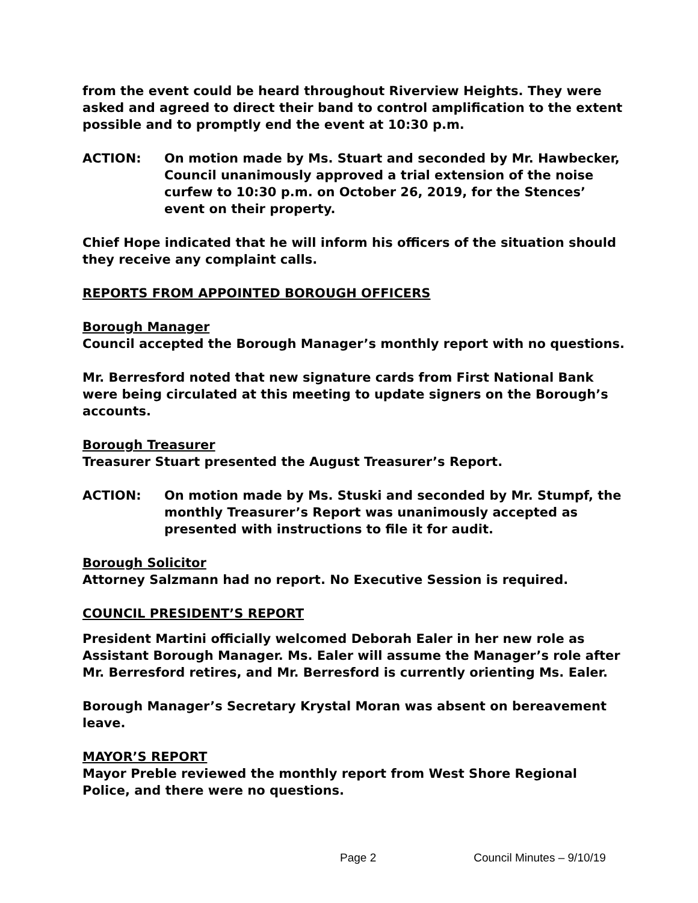from the event could be heard throughout Riverview Heights. They were asked and agreed to direct their band to control amplification to the extent possible and to promptly end the event at 10:30 p.m.
ACTION: On motion made by Ms. Stuart and seconded by Mr. Hawbecker, Council unanimously approved a trial extension of the noise curfew to 10:30 p.m. on October 26, 2019, for the Stences’ event on their property.
Chief Hope indicated that he will inform his officers of the situation should they receive any complaint calls.
REPORTS FROM APPOINTED BOROUGH OFFICERS
Borough Manager
Council accepted the Borough Manager’s monthly report with no questions.
Mr. Berresford noted that new signature cards from First National Bank were being circulated at this meeting to update signers on the Borough’s accounts.
Borough Treasurer
Treasurer Stuart presented the August Treasurer’s Report.
ACTION: On motion made by Ms. Stuski and seconded by Mr. Stumpf, the monthly Treasurer’s Report was unanimously accepted as presented with instructions to file it for audit.
Borough Solicitor
Attorney Salzmann had no report. No Executive Session is required.
COUNCIL PRESIDENT’S REPORT
President Martini officially welcomed Deborah Ealer in her new role as Assistant Borough Manager. Ms. Ealer will assume the Manager’s role after Mr. Berresford retires, and Mr. Berresford is currently orienting Ms. Ealer.
Borough Manager’s Secretary Krystal Moran was absent on bereavement leave.
MAYOR’S REPORT
Mayor Preble reviewed the monthly report from West Shore Regional Police, and there were no questions.
Page 2 Council Minutes – 9/10/19